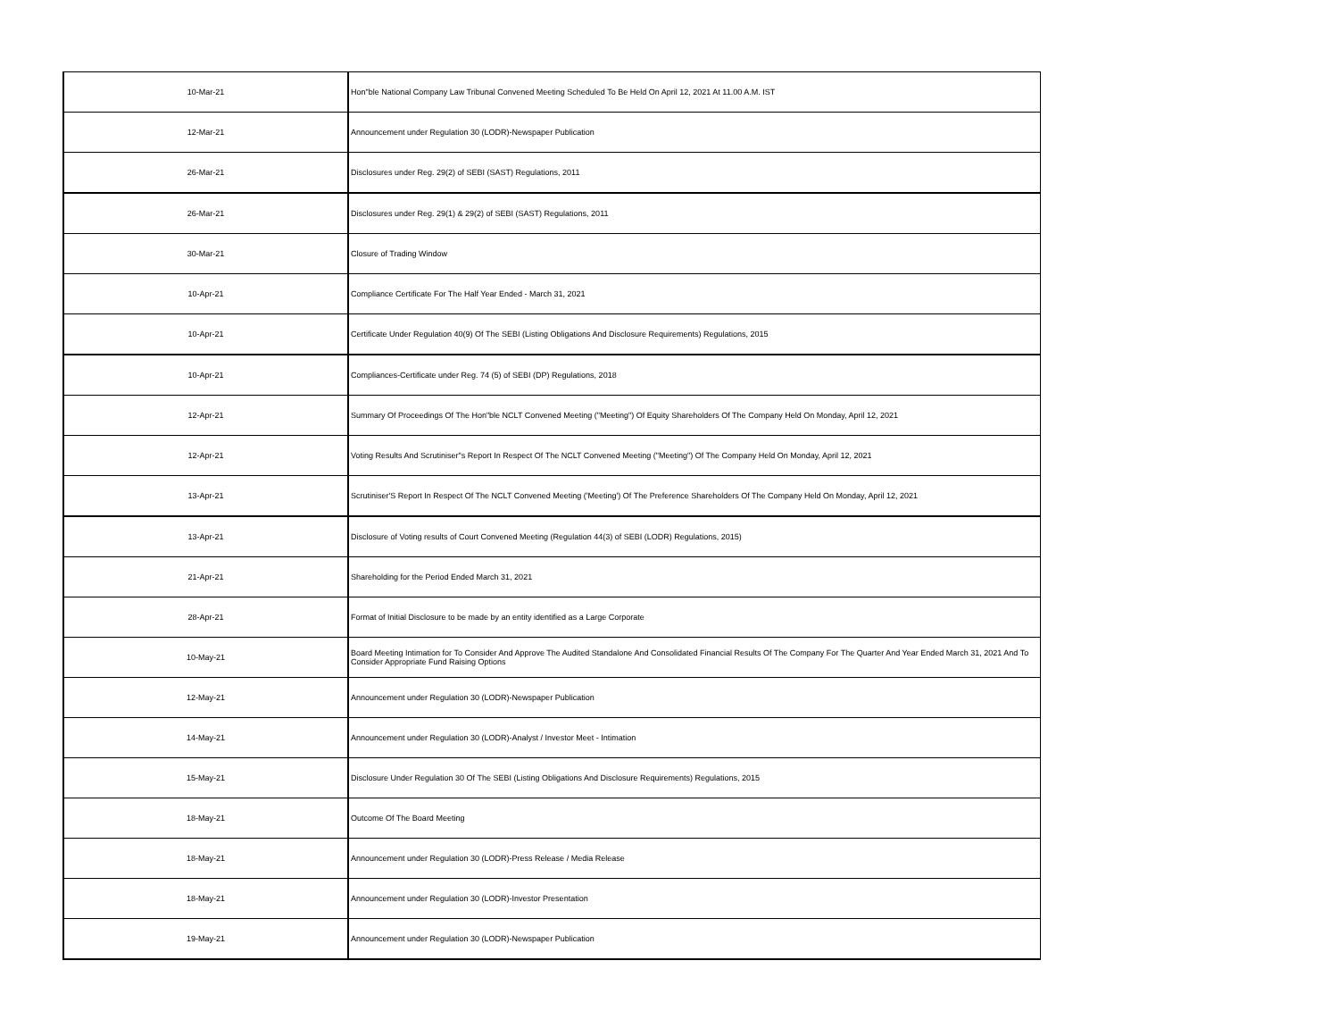| 10-Mar-21 | Hon"ble National Company Law Tribunal Convened Meeting Scheduled To Be Held On April 12, 2021 At 11.00 A.M. IST |
| 12-Mar-21 | Announcement under Regulation 30 (LODR)-Newspaper Publication |
| 26-Mar-21 | Disclosures under Reg. 29(2) of SEBI (SAST) Regulations, 2011 |
| 26-Mar-21 | Disclosures under Reg. 29(1) & 29(2) of SEBI (SAST) Regulations, 2011 |
| 30-Mar-21 | Closure of Trading Window |
| 10-Apr-21 | Compliance Certificate For The Half Year Ended - March 31, 2021 |
| 10-Apr-21 | Certificate Under Regulation 40(9) Of The SEBI (Listing Obligations And Disclosure Requirements) Regulations, 2015 |
| 10-Apr-21 | Compliances-Certificate under Reg. 74 (5) of SEBI (DP) Regulations, 2018 |
| 12-Apr-21 | Summary Of Proceedings Of The Hon"ble NCLT Convened Meeting ("Meeting") Of Equity Shareholders Of The Company Held On Monday, April 12, 2021 |
| 12-Apr-21 | Voting Results And Scrutiniser"s Report In Respect Of The NCLT Convened Meeting ("Meeting") Of The Company Held On Monday, April 12, 2021 |
| 13-Apr-21 | Scrutiniser'S Report In Respect Of The NCLT Convened Meeting ('Meeting') Of The Preference Shareholders Of The Company Held On Monday, April 12, 2021 |
| 13-Apr-21 | Disclosure of Voting results of Court Convened Meeting (Regulation 44(3) of SEBI (LODR) Regulations, 2015) |
| 21-Apr-21 | Shareholding for the Period Ended March 31, 2021 |
| 28-Apr-21 | Format of Initial Disclosure to be made by an entity identified as a Large Corporate |
| 10-May-21 | Board Meeting Intimation for To Consider And Approve The Audited Standalone And Consolidated Financial Results Of The Company For The Quarter And Year Ended March 31, 2021 And To Consider Appropriate Fund Raising Options |
| 12-May-21 | Announcement under Regulation 30 (LODR)-Newspaper Publication |
| 14-May-21 | Announcement under Regulation 30 (LODR)-Analyst / Investor Meet - Intimation |
| 15-May-21 | Disclosure Under Regulation 30 Of The SEBI (Listing Obligations And Disclosure Requirements) Regulations, 2015 |
| 18-May-21 | Outcome Of The Board Meeting |
| 18-May-21 | Announcement under Regulation 30 (LODR)-Press Release / Media Release |
| 18-May-21 | Announcement under Regulation 30 (LODR)-Investor Presentation |
| 19-May-21 | Announcement under Regulation 30 (LODR)-Newspaper Publication |